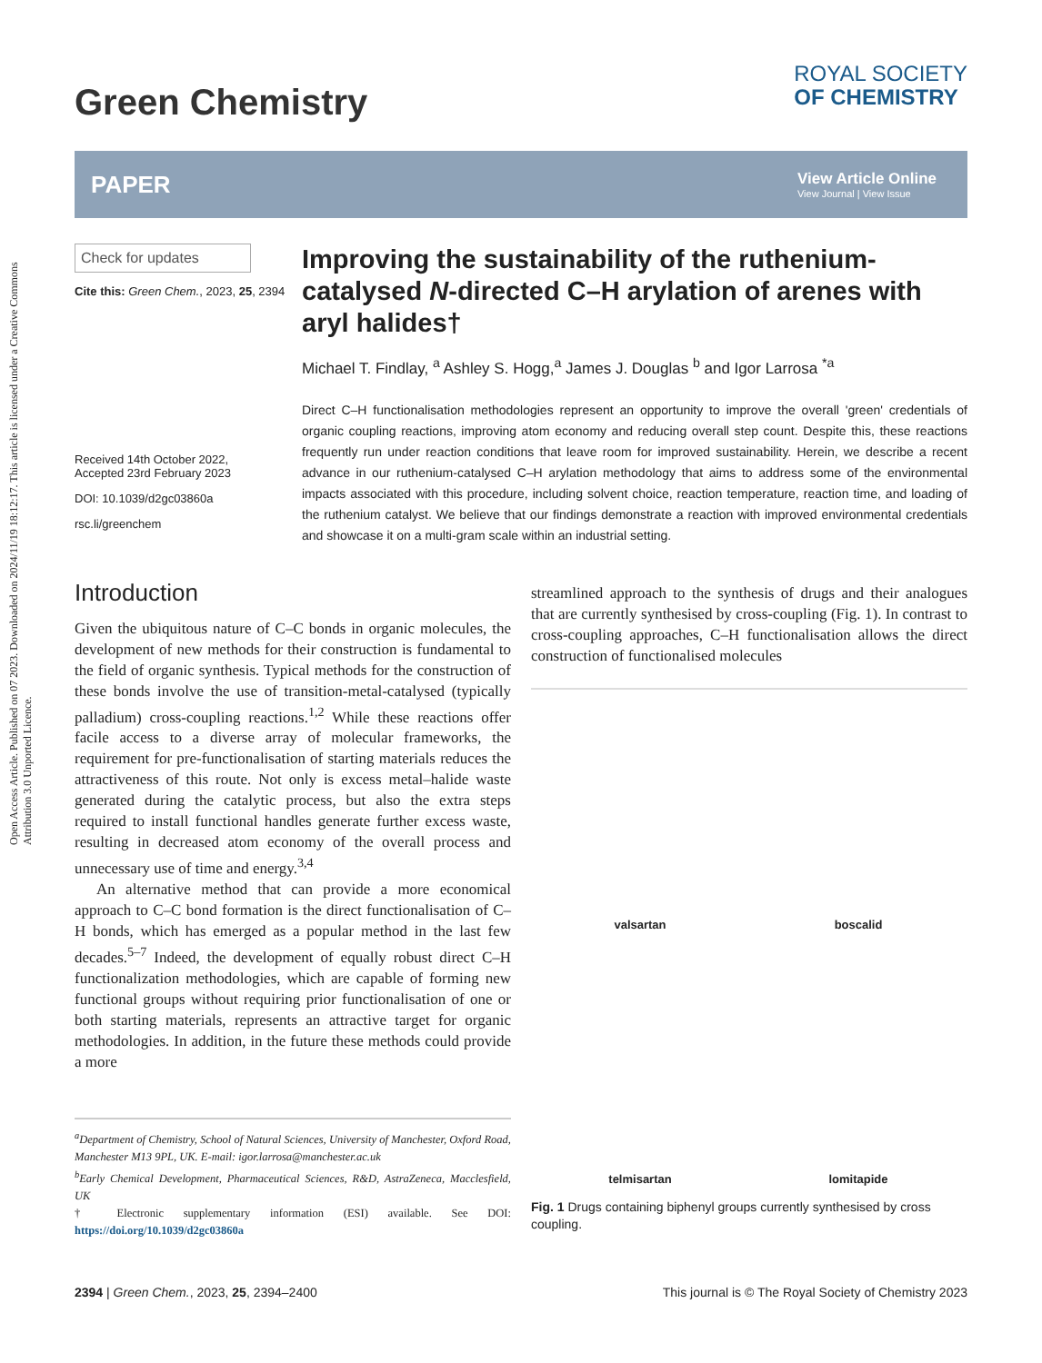Open Access Article. Published on 07 2023. Downloaded on 2024/11/19 18:12:17. This article is licensed under a Creative Commons Attribution 3.0 Unported Licence.
Green Chemistry
ROYAL SOCIETY
OF CHEMISTRY
PAPER
View Article Online
View Journal | View Issue
Check for updates
Cite this: Green Chem., 2023, 25, 2394
Received 14th October 2022,
Accepted 23rd February 2023
DOI: 10.1039/d2gc03860a
rsc.li/greenchem
Improving the sustainability of the ruthenium-catalysed N-directed C–H arylation of arenes with aryl halides†
Michael T. Findlay, <sup>a</sup> Ashley S. Hogg,<sup>a</sup> James J. Douglas <sup>b</sup> and Igor Larrosa <sup>*a</sup>
Direct C–H functionalisation methodologies represent an opportunity to improve the overall 'green' credentials of organic coupling reactions, improving atom economy and reducing overall step count. Despite this, these reactions frequently run under reaction conditions that leave room for improved sustainability. Herein, we describe a recent advance in our ruthenium-catalysed C–H arylation methodology that aims to address some of the environmental impacts associated with this procedure, including solvent choice, reaction temperature, reaction time, and loading of the ruthenium catalyst. We believe that our findings demonstrate a reaction with improved environmental credentials and showcase it on a multi-gram scale within an industrial setting.
Introduction
Given the ubiquitous nature of C–C bonds in organic molecules, the development of new methods for their construction is fundamental to the field of organic synthesis. Typical methods for the construction of these bonds involve the use of transition-metal-catalysed (typically palladium) cross-coupling reactions.<sup>1,2</sup> While these reactions offer facile access to a diverse array of molecular frameworks, the requirement for pre-functionalisation of starting materials reduces the attractiveness of this route. Not only is excess metal–halide waste generated during the catalytic process, but also the extra steps required to install functional handles generate further excess waste, resulting in decreased atom economy of the overall process and unnecessary use of time and energy.<sup>3,4</sup>
An alternative method that can provide a more economical approach to C–C bond formation is the direct functionalisation of C–H bonds, which has emerged as a popular method in the last few decades.<sup>5–7</sup> Indeed, the development of equally robust direct C–H functionalization methodologies, which are capable of forming new functional groups without requiring prior functionalisation of one or both starting materials, represents an attractive target for organic methodologies. In addition, in the future these methods could provide a more
<sup>a</sup> Department of Chemistry, School of Natural Sciences, University of Manchester, Oxford Road, Manchester M13 9PL, UK. E-mail: igor.larrosa@manchester.ac.uk
<sup>b</sup> Early Chemical Development, Pharmaceutical Sciences, R&D, AstraZeneca, Macclesfield, UK
† Electronic supplementary information (ESI) available. See DOI: https://doi.org/10.1039/d2gc03860a
streamlined approach to the synthesis of drugs and their analogues that are currently synthesised by cross-coupling (Fig. 1). In contrast to cross-coupling approaches, C–H functionalisation allows the direct construction of functionalised molecules
valsartan
boscalid
telmisartan
lomitapide
Fig. 1 Drugs containing biphenyl groups currently synthesised by cross coupling.
2394 | Green Chem., 2023, 25, 2394–2400
This journal is © The Royal Society of Chemistry 2023